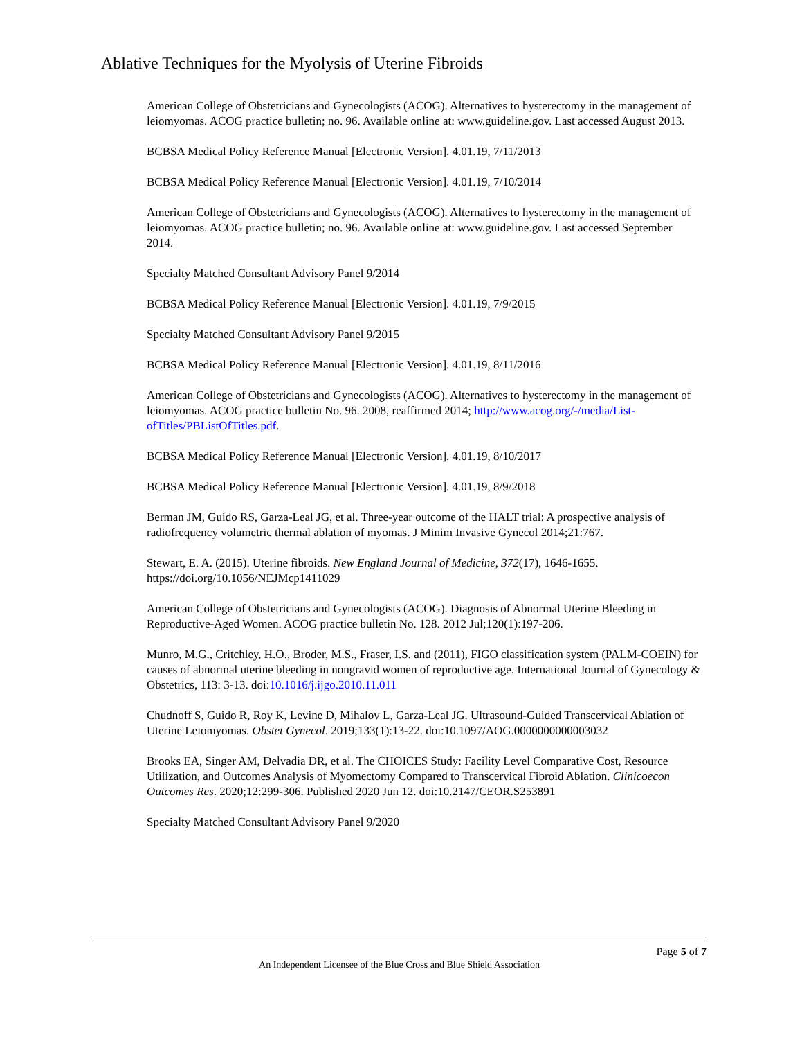Ablative Techniques for the Myolysis of Uterine Fibroids
American College of Obstetricians and Gynecologists (ACOG). Alternatives to hysterectomy in the management of leiomyomas. ACOG practice bulletin; no. 96. Available online at: www.guideline.gov. Last accessed August 2013.
BCBSA Medical Policy Reference Manual [Electronic Version]. 4.01.19, 7/11/2013
BCBSA Medical Policy Reference Manual [Electronic Version]. 4.01.19, 7/10/2014
American College of Obstetricians and Gynecologists (ACOG). Alternatives to hysterectomy in the management of leiomyomas. ACOG practice bulletin; no. 96. Available online at: www.guideline.gov. Last accessed September 2014.
Specialty Matched Consultant Advisory Panel 9/2014
BCBSA Medical Policy Reference Manual [Electronic Version]. 4.01.19, 7/9/2015
Specialty Matched Consultant Advisory Panel 9/2015
BCBSA Medical Policy Reference Manual [Electronic Version]. 4.01.19, 8/11/2016
American College of Obstetricians and Gynecologists (ACOG). Alternatives to hysterectomy in the management of leiomyomas. ACOG practice bulletin No. 96. 2008, reaffirmed 2014; http://www.acog.org/-/media/List-ofTitles/PBListOfTitles.pdf.
BCBSA Medical Policy Reference Manual [Electronic Version]. 4.01.19, 8/10/2017
BCBSA Medical Policy Reference Manual [Electronic Version]. 4.01.19, 8/9/2018
Berman JM, Guido RS, Garza-Leal JG, et al. Three-year outcome of the HALT trial: A prospective analysis of radiofrequency volumetric thermal ablation of myomas. J Minim Invasive Gynecol 2014;21:767.
Stewart, E. A. (2015). Uterine fibroids. New England Journal of Medicine, 372(17), 1646-1655. https://doi.org/10.1056/NEJMcp1411029
American College of Obstetricians and Gynecologists (ACOG). Diagnosis of Abnormal Uterine Bleeding in Reproductive-Aged Women. ACOG practice bulletin No. 128. 2012 Jul;120(1):197-206.
Munro, M.G., Critchley, H.O., Broder, M.S., Fraser, I.S. and (2011), FIGO classification system (PALM-COEIN) for causes of abnormal uterine bleeding in nongravid women of reproductive age. International Journal of Gynecology & Obstetrics, 113: 3-13. doi:10.1016/j.ijgo.2010.11.011
Chudnoff S, Guido R, Roy K, Levine D, Mihalov L, Garza-Leal JG. Ultrasound-Guided Transcervical Ablation of Uterine Leiomyomas. Obstet Gynecol. 2019;133(1):13-22. doi:10.1097/AOG.0000000000003032
Brooks EA, Singer AM, Delvadia DR, et al. The CHOICES Study: Facility Level Comparative Cost, Resource Utilization, and Outcomes Analysis of Myomectomy Compared to Transcervical Fibroid Ablation. Clinicoecon Outcomes Res. 2020;12:299-306. Published 2020 Jun 12. doi:10.2147/CEOR.S253891
Specialty Matched Consultant Advisory Panel 9/2020
Page 5 of 7
An Independent Licensee of the Blue Cross and Blue Shield Association